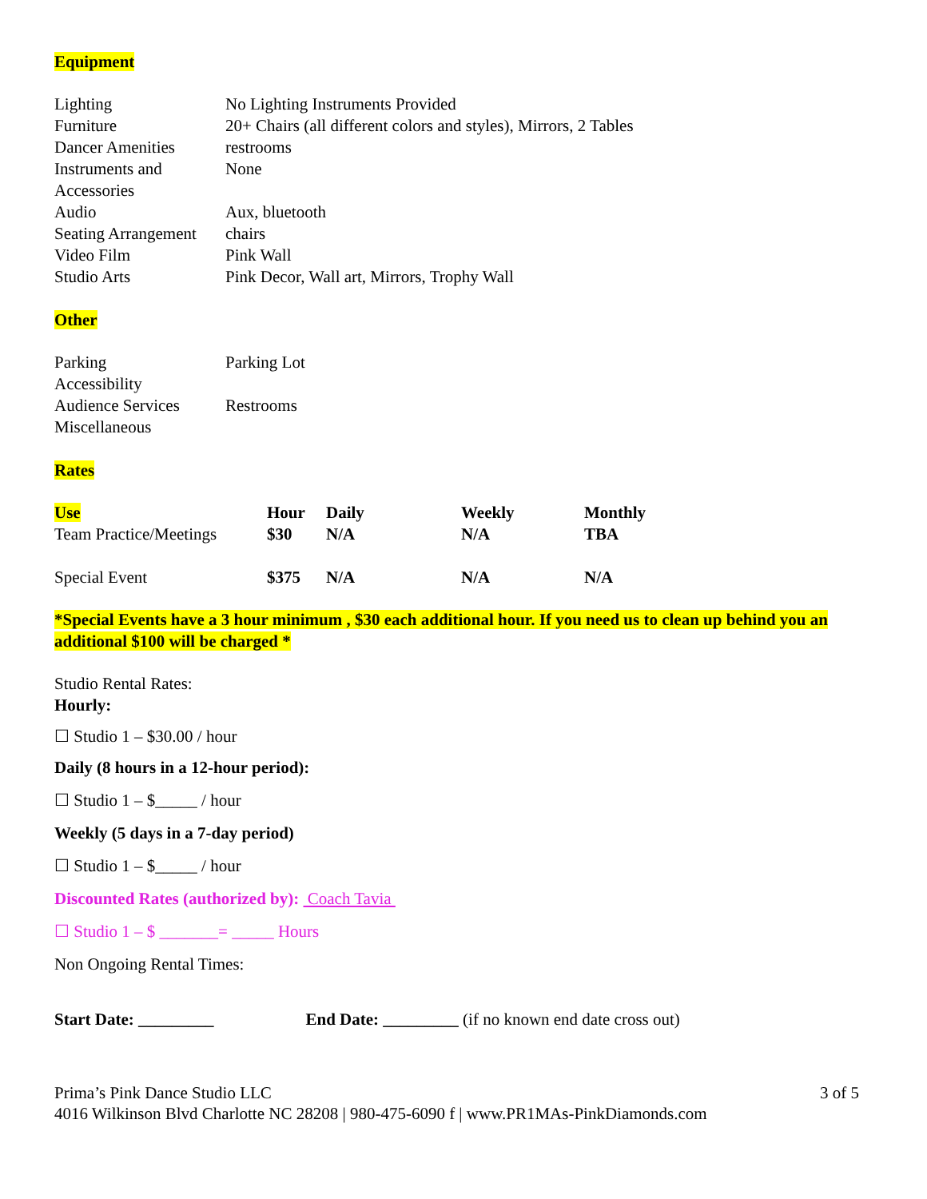Equipment
| Lighting | No Lighting Instruments Provided |
| Furniture | 20+ Chairs (all different colors and styles), Mirrors, 2 Tables |
| Dancer Amenities | restrooms |
| Instruments and Accessories | None |
| Audio | Aux, bluetooth |
| Seating Arrangement | chairs |
| Video Film | Pink Wall |
| Studio Arts | Pink Decor, Wall art, Mirrors, Trophy Wall |
Other
| Parking | Parking Lot |
| Accessibility | |
| Audience Services | Restrooms |
| Miscellaneous | |
Rates
| Use | Hour | Daily | Weekly | Monthly |
| --- | --- | --- | --- | --- |
| Team Practice/Meetings | $30 | N/A | N/A | TBA |
| Special Event | $375 | N/A | N/A | N/A |
*Special Events have a 3 hour minimum , $30 each additional hour. If you need us to clean up behind you an additional $100 will be charged *
Studio Rental Rates:
Hourly:
☐ Studio 1 – $30.00 / hour
Daily (8 hours in a 12-hour period):
☐ Studio 1 – $_____ / hour
Weekly (5 days in a 7-day period)
☐ Studio 1 – $_____ / hour
Discounted Rates (authorized by): Coach Tavia
☐ Studio 1 – $ _______= _____ Hours
Non Ongoing Rental Times:
Start Date: _________ End Date: _________ (if no known end date cross out)
Prima’s Pink Dance Studio LLC 3 of 5
4016 Wilkinson Blvd Charlotte NC 28208 | 980-475-6090 f | www.PR1MAs-PinkDiamonds.com